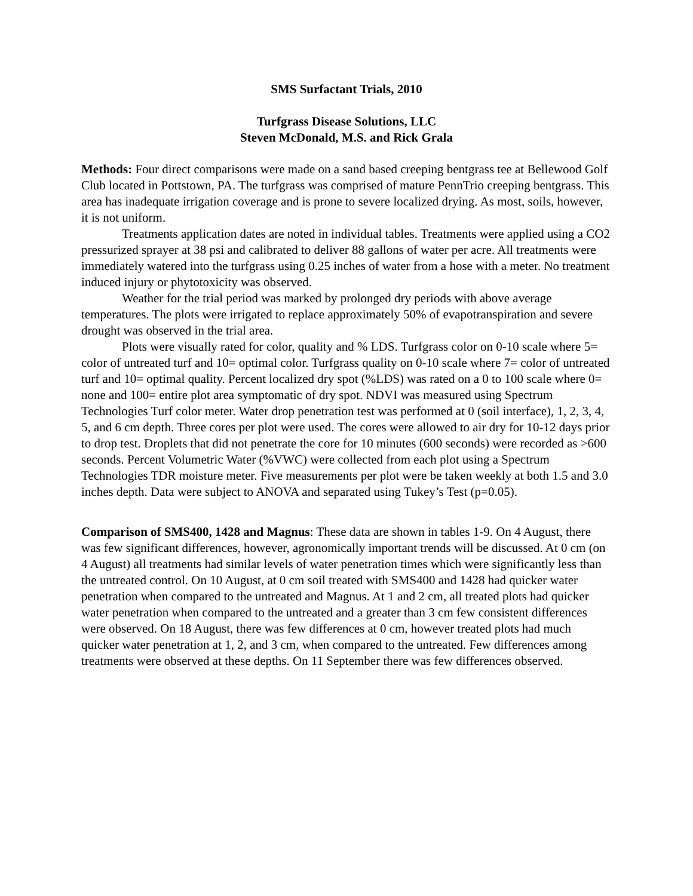SMS Surfactant Trials, 2010
Turfgrass Disease Solutions, LLC
Steven McDonald, M.S. and Rick Grala
Methods: Four direct comparisons were made on a sand based creeping bentgrass tee at Bellewood Golf Club located in Pottstown, PA. The turfgrass was comprised of mature PennTrio creeping bentgrass. This area has inadequate irrigation coverage and is prone to severe localized drying. As most, soils, however, it is not uniform.
Treatments application dates are noted in individual tables. Treatments were applied using a CO2 pressurized sprayer at 38 psi and calibrated to deliver 88 gallons of water per acre. All treatments were immediately watered into the turfgrass using 0.25 inches of water from a hose with a meter. No treatment induced injury or phytotoxicity was observed.
Weather for the trial period was marked by prolonged dry periods with above average temperatures. The plots were irrigated to replace approximately 50% of evapotranspiration and severe drought was observed in the trial area.
Plots were visually rated for color, quality and % LDS. Turfgrass color on 0-10 scale where 5= color of untreated turf and 10= optimal color. Turfgrass quality on 0-10 scale where 7= color of untreated turf and 10= optimal quality. Percent localized dry spot (%LDS) was rated on a 0 to 100 scale where 0= none and 100= entire plot area symptomatic of dry spot. NDVI was measured using Spectrum Technologies Turf color meter. Water drop penetration test was performed at 0 (soil interface), 1, 2, 3, 4, 5, and 6 cm depth. Three cores per plot were used. The cores were allowed to air dry for 10-12 days prior to drop test. Droplets that did not penetrate the core for 10 minutes (600 seconds) were recorded as >600 seconds. Percent Volumetric Water (%VWC) were collected from each plot using a Spectrum Technologies TDR moisture meter. Five measurements per plot were be taken weekly at both 1.5 and 3.0 inches depth. Data were subject to ANOVA and separated using Tukey’s Test (p=0.05).
Comparison of SMS400, 1428 and Magnus: These data are shown in tables 1-9. On 4 August, there was few significant differences, however, agronomically important trends will be discussed. At 0 cm (on 4 August) all treatments had similar levels of water penetration times which were significantly less than the untreated control. On 10 August, at 0 cm soil treated with SMS400 and 1428 had quicker water penetration when compared to the untreated and Magnus. At 1 and 2 cm, all treated plots had quicker water penetration when compared to the untreated and a greater than 3 cm few consistent differences were observed. On 18 August, there was few differences at 0 cm, however treated plots had much quicker water penetration at 1, 2, and 3 cm, when compared to the untreated. Few differences among treatments were observed at these depths. On 11 September there was few differences observed.